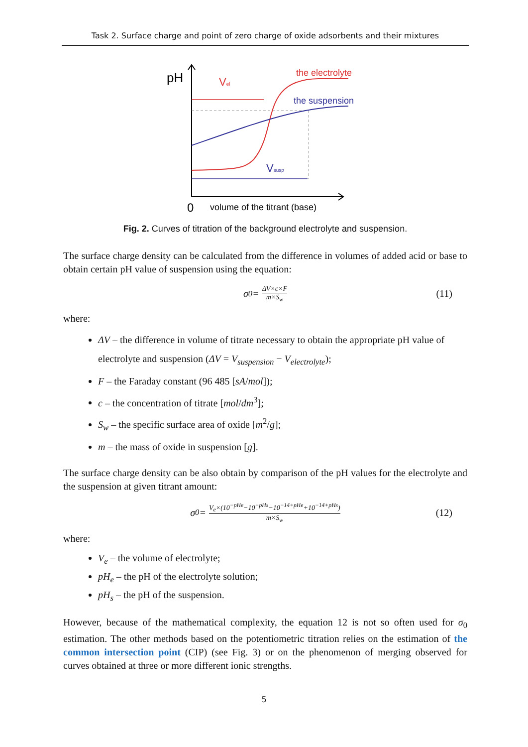Task 2. Surface charge and point of zero charge of oxide adsorbents and their mixtures
pH
Vel
Vsusp
the electrolyte
the suspension
0
volume of the titrant (base)
Fig. 2. Curves of titration of the background electrolyte and suspension.
The surface charge density can be calculated from the difference in volumes of added acid or base to obtain certain pH value of suspension using the equation:
σ<sub>0</sub> = ΔV×c×F m×S<sub>w</sub> (11)
where:
ΔV – the difference in volume of titrate necessary to obtain the appropriate pH value of electrolyte and suspension (ΔV = V<sub>suspension</sub> − V<sub>electrolyte</sub>);
F – the Faraday constant (96 485 [sA/mol]);
c – the concentration of titrate [mol/dm<sup>3</sup>];
S<sub>w</sub> – the specific surface area of oxide [m<sup>2</sup>/g];
m – the mass of oxide in suspension [g].
The surface charge density can be also obtain by comparison of the pH values for the electrolyte and the suspension at given titrant amount:
σ<sub>0</sub> = V<sub>e</sub>×(10<sup>−pHe</sup>−10<sup>−pHs</sup>−10<sup>−14+pHe</sup>+10<sup>−14+pHs</sup>) m×S<sub>w</sub> (12)
where:
V<sub>e</sub> – the volume of electrolyte;
pH<sub>e</sub> – the pH of the electrolyte solution;
pH<sub>s</sub> – the pH of the suspension.
However, because of the mathematical complexity, the equation 12 is not so often used for σ<sub>0</sub> estimation. The other methods based on the potentiometric titration relies on the estimation of the common intersection point (CIP) (see Fig. 3) or on the phenomenon of merging observed for curves obtained at three or more different ionic strengths.
5